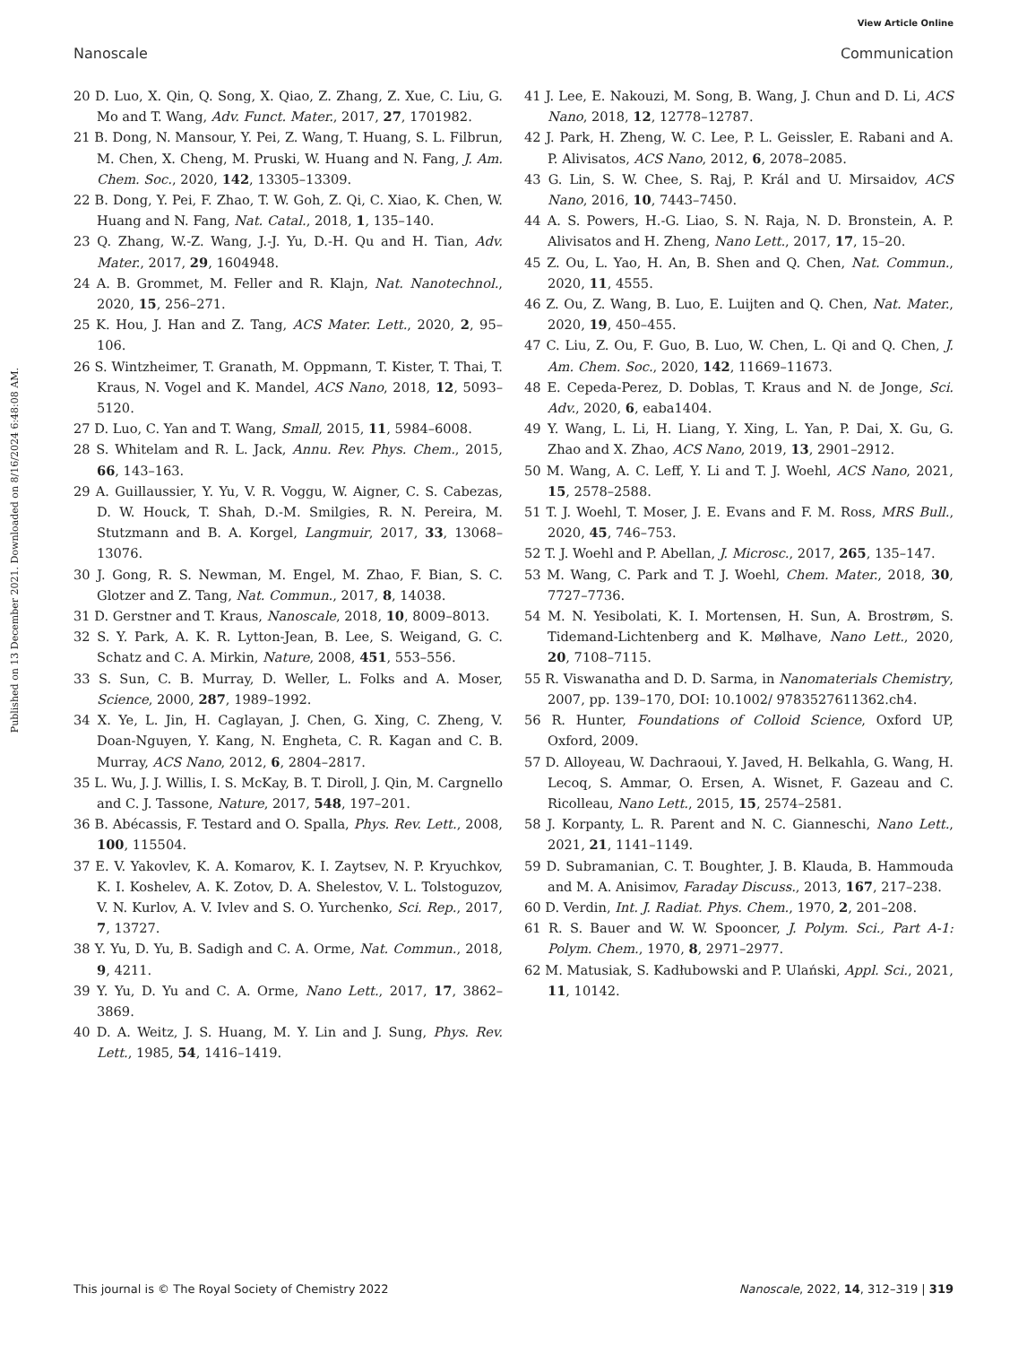View Article Online
Nanoscale Communication
Published on 13 December 2021. Downloaded on 8/16/2024 6:48:08 AM.
20 D. Luo, X. Qin, Q. Song, X. Qiao, Z. Zhang, Z. Xue, C. Liu, G. Mo and T. Wang, Adv. Funct. Mater., 2017, 27, 1701982.
21 B. Dong, N. Mansour, Y. Pei, Z. Wang, T. Huang, S. L. Filbrun, M. Chen, X. Cheng, M. Pruski, W. Huang and N. Fang, J. Am. Chem. Soc., 2020, 142, 13305–13309.
22 B. Dong, Y. Pei, F. Zhao, T. W. Goh, Z. Qi, C. Xiao, K. Chen, W. Huang and N. Fang, Nat. Catal., 2018, 1, 135–140.
23 Q. Zhang, W.-Z. Wang, J.-J. Yu, D.-H. Qu and H. Tian, Adv. Mater., 2017, 29, 1604948.
24 A. B. Grommet, M. Feller and R. Klajn, Nat. Nanotechnol., 2020, 15, 256–271.
25 K. Hou, J. Han and Z. Tang, ACS Mater. Lett., 2020, 2, 95–106.
26 S. Wintzheimer, T. Granath, M. Oppmann, T. Kister, T. Thai, T. Kraus, N. Vogel and K. Mandel, ACS Nano, 2018, 12, 5093–5120.
27 D. Luo, C. Yan and T. Wang, Small, 2015, 11, 5984–6008.
28 S. Whitelam and R. L. Jack, Annu. Rev. Phys. Chem., 2015, 66, 143–163.
29 A. Guillaussier, Y. Yu, V. R. Voggu, W. Aigner, C. S. Cabezas, D. W. Houck, T. Shah, D.-M. Smilgies, R. N. Pereira, M. Stutzmann and B. A. Korgel, Langmuir, 2017, 33, 13068–13076.
30 J. Gong, R. S. Newman, M. Engel, M. Zhao, F. Bian, S. C. Glotzer and Z. Tang, Nat. Commun., 2017, 8, 14038.
31 D. Gerstner and T. Kraus, Nanoscale, 2018, 10, 8009–8013.
32 S. Y. Park, A. K. R. Lytton-Jean, B. Lee, S. Weigand, G. C. Schatz and C. A. Mirkin, Nature, 2008, 451, 553–556.
33 S. Sun, C. B. Murray, D. Weller, L. Folks and A. Moser, Science, 2000, 287, 1989–1992.
34 X. Ye, L. Jin, H. Caglayan, J. Chen, G. Xing, C. Zheng, V. Doan-Nguyen, Y. Kang, N. Engheta, C. R. Kagan and C. B. Murray, ACS Nano, 2012, 6, 2804–2817.
35 L. Wu, J. J. Willis, I. S. McKay, B. T. Diroll, J. Qin, M. Cargnello and C. J. Tassone, Nature, 2017, 548, 197–201.
36 B. Abécassis, F. Testard and O. Spalla, Phys. Rev. Lett., 2008, 100, 115504.
37 E. V. Yakovlev, K. A. Komarov, K. I. Zaytsev, N. P. Kryuchkov, K. I. Koshelev, A. K. Zotov, D. A. Shelestov, V. L. Tolstoguzov, V. N. Kurlov, A. V. Ivlev and S. O. Yurchenko, Sci. Rep., 2017, 7, 13727.
38 Y. Yu, D. Yu, B. Sadigh and C. A. Orme, Nat. Commun., 2018, 9, 4211.
39 Y. Yu, D. Yu and C. A. Orme, Nano Lett., 2017, 17, 3862–3869.
40 D. A. Weitz, J. S. Huang, M. Y. Lin and J. Sung, Phys. Rev. Lett., 1985, 54, 1416–1419.
41 J. Lee, E. Nakouzi, M. Song, B. Wang, J. Chun and D. Li, ACS Nano, 2018, 12, 12778–12787.
42 J. Park, H. Zheng, W. C. Lee, P. L. Geissler, E. Rabani and A. P. Alivisatos, ACS Nano, 2012, 6, 2078–2085.
43 G. Lin, S. W. Chee, S. Raj, P. Král and U. Mirsaidov, ACS Nano, 2016, 10, 7443–7450.
44 A. S. Powers, H.-G. Liao, S. N. Raja, N. D. Bronstein, A. P. Alivisatos and H. Zheng, Nano Lett., 2017, 17, 15–20.
45 Z. Ou, L. Yao, H. An, B. Shen and Q. Chen, Nat. Commun., 2020, 11, 4555.
46 Z. Ou, Z. Wang, B. Luo, E. Luijten and Q. Chen, Nat. Mater., 2020, 19, 450–455.
47 C. Liu, Z. Ou, F. Guo, B. Luo, W. Chen, L. Qi and Q. Chen, J. Am. Chem. Soc., 2020, 142, 11669–11673.
48 E. Cepeda-Perez, D. Doblas, T. Kraus and N. de Jonge, Sci. Adv., 2020, 6, eaba1404.
49 Y. Wang, L. Li, H. Liang, Y. Xing, L. Yan, P. Dai, X. Gu, G. Zhao and X. Zhao, ACS Nano, 2019, 13, 2901–2912.
50 M. Wang, A. C. Leff, Y. Li and T. J. Woehl, ACS Nano, 2021, 15, 2578–2588.
51 T. J. Woehl, T. Moser, J. E. Evans and F. M. Ross, MRS Bull., 2020, 45, 746–753.
52 T. J. Woehl and P. Abellan, J. Microsc., 2017, 265, 135–147.
53 M. Wang, C. Park and T. J. Woehl, Chem. Mater., 2018, 30, 7727–7736.
54 M. N. Yesibolati, K. I. Mortensen, H. Sun, A. Brostrøm, S. Tidemand-Lichtenberg and K. Mølhave, Nano Lett., 2020, 20, 7108–7115.
55 R. Viswanatha and D. D. Sarma, in Nanomaterials Chemistry, 2007, pp. 139–170, DOI: 10.1002/ 9783527611362.ch4.
56 R. Hunter, Foundations of Colloid Science, Oxford UP, Oxford, 2009.
57 D. Alloyeau, W. Dachraoui, Y. Javed, H. Belkahla, G. Wang, H. Lecoq, S. Ammar, O. Ersen, A. Wisnet, F. Gazeau and C. Ricolleau, Nano Lett., 2015, 15, 2574–2581.
58 J. Korpanty, L. R. Parent and N. C. Gianneschi, Nano Lett., 2021, 21, 1141–1149.
59 D. Subramanian, C. T. Boughter, J. B. Klauda, B. Hammouda and M. A. Anisimov, Faraday Discuss., 2013, 167, 217–238.
60 D. Verdin, Int. J. Radiat. Phys. Chem., 1970, 2, 201–208.
61 R. S. Bauer and W. W. Spooncer, J. Polym. Sci., Part A-1: Polym. Chem., 1970, 8, 2971–2977.
62 M. Matusiak, S. Kadłubowski and P. Ulański, Appl. Sci., 2021, 11, 10142.
This journal is © The Royal Society of Chemistry 2022 Nanoscale, 2022, 14, 312–319 | 319